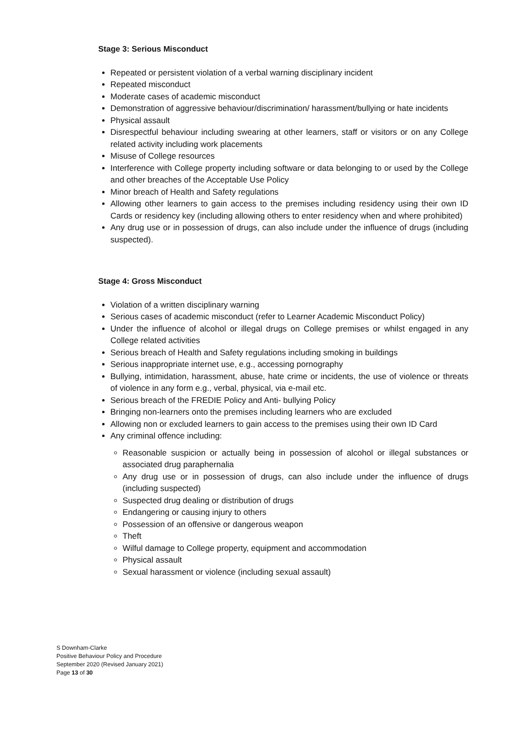Stage 3: Serious Misconduct
Repeated or persistent violation of a verbal warning disciplinary incident
Repeated misconduct
Moderate cases of academic misconduct
Demonstration of aggressive behaviour/discrimination/ harassment/bullying or hate incidents
Physical assault
Disrespectful behaviour including swearing at other learners, staff or visitors or on any College related activity including work placements
Misuse of College resources
Interference with College property including software or data belonging to or used by the College and other breaches of the Acceptable Use Policy
Minor breach of Health and Safety regulations
Allowing other learners to gain access to the premises including residency using their own ID Cards or residency key (including allowing others to enter residency when and where prohibited)
Any drug use or in possession of drugs, can also include under the influence of drugs (including suspected).
Stage 4: Gross Misconduct
Violation of a written disciplinary warning
Serious cases of academic misconduct (refer to Learner Academic Misconduct Policy)
Under the influence of alcohol or illegal drugs on College premises or whilst engaged in any College related activities
Serious breach of Health and Safety regulations including smoking in buildings
Serious inappropriate internet use, e.g., accessing pornography
Bullying, intimidation, harassment, abuse, hate crime or incidents, the use of violence or threats of violence in any form e.g., verbal, physical, via e-mail etc.
Serious breach of the FREDIE Policy and Anti- bullying Policy
Bringing non-learners onto the premises including learners who are excluded
Allowing non or excluded learners to gain access to the premises using their own ID Card
Any criminal offence including:
Reasonable suspicion or actually being in possession of alcohol or illegal substances or associated drug paraphernalia
Any drug use or in possession of drugs, can also include under the influence of drugs (including suspected)
Suspected drug dealing or distribution of drugs
Endangering or causing injury to others
Possession of an offensive or dangerous weapon
Theft
Wilful damage to College property, equipment and accommodation
Physical assault
Sexual harassment or violence (including sexual assault)
S Downham-Clarke
Positive Behaviour Policy and Procedure
September 2020 (Revised January 2021)
Page 13 of 30